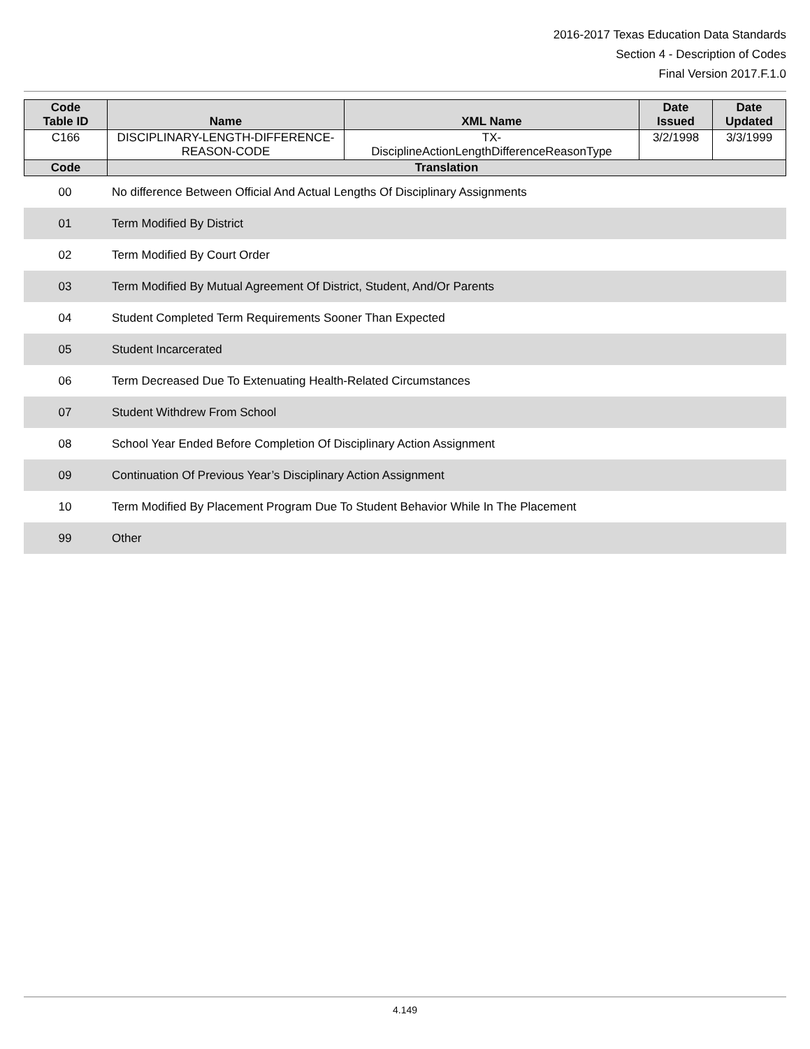2016-2017 Texas Education Data Standards
Section 4 - Description of Codes
Final Version 2017.F.1.0
| Code Table ID | Name | XML Name | Date Issued | Date Updated |
| --- | --- | --- | --- | --- |
| C166 | DISCIPLINARY-LENGTH-DIFFERENCE-REASON-CODE | TX- DisciplineActionLengthDifferenceReasonType | 3/2/1998 | 3/3/1999 |
| Code | Translation | | | |
| 00 | No difference Between Official And Actual Lengths Of Disciplinary Assignments |
| 01 | Term Modified By District |
| 02 | Term Modified By Court Order |
| 03 | Term Modified By Mutual Agreement Of District, Student, And/Or Parents |
| 04 | Student Completed Term Requirements Sooner Than Expected |
| 05 | Student Incarcerated |
| 06 | Term Decreased Due To Extenuating Health-Related Circumstances |
| 07 | Student Withdrew From School |
| 08 | School Year Ended Before Completion Of Disciplinary Action Assignment |
| 09 | Continuation Of Previous Year’s Disciplinary Action Assignment |
| 10 | Term Modified By Placement Program Due To Student Behavior While In The Placement |
| 99 | Other |
4.149